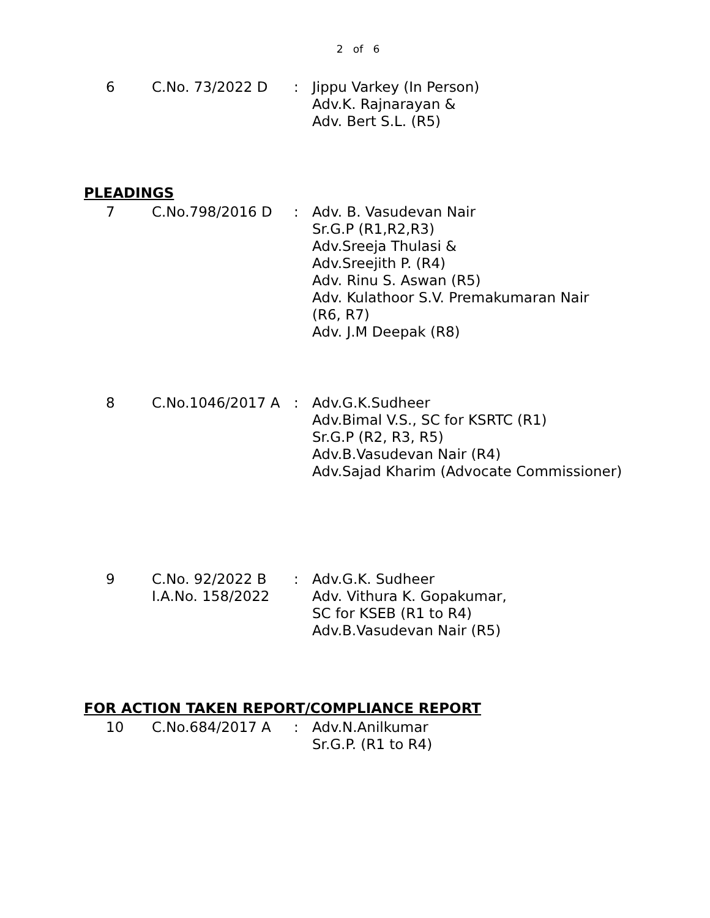2 of 6
| 6 | C.No. 73/2022 D | : | Jippu Varkey (In Person) Adv.K. Rajnarayan & Adv. Bert S.L. (R5) |
PLEADINGS
| 7 | C.No.798/2016 D | : | Adv. B. Vasudevan Nair Sr.G.P (R1,R2,R3) Adv.Sreeja Thulasi & Adv.Sreejith P. (R4) Adv. Rinu S. Aswan (R5) Adv. Kulathoor S.V. Premakumaran Nair (R6, R7) Adv. J.M Deepak (R8) |
| 8 | C.No.1046/2017 A | : | Adv.G.K.Sudheer Adv.Bimal V.S., SC for KSRTC (R1) Sr.G.P (R2, R3, R5) Adv.B.Vasudevan Nair (R4) Adv.Sajad Kharim (Advocate Commissioner) |
| 9 | C.No. 92/2022 B I.A.No. 158/2022 | : | Adv.G.K. Sudheer Adv. Vithura K. Gopakumar, SC for KSEB (R1 to R4) Adv.B.Vasudevan Nair (R5) |
FOR ACTION TAKEN REPORT/COMPLIANCE REPORT
| 10 | C.No.684/2017 A | : | Adv.N.Anilkumar Sr.G.P. (R1 to R4) |